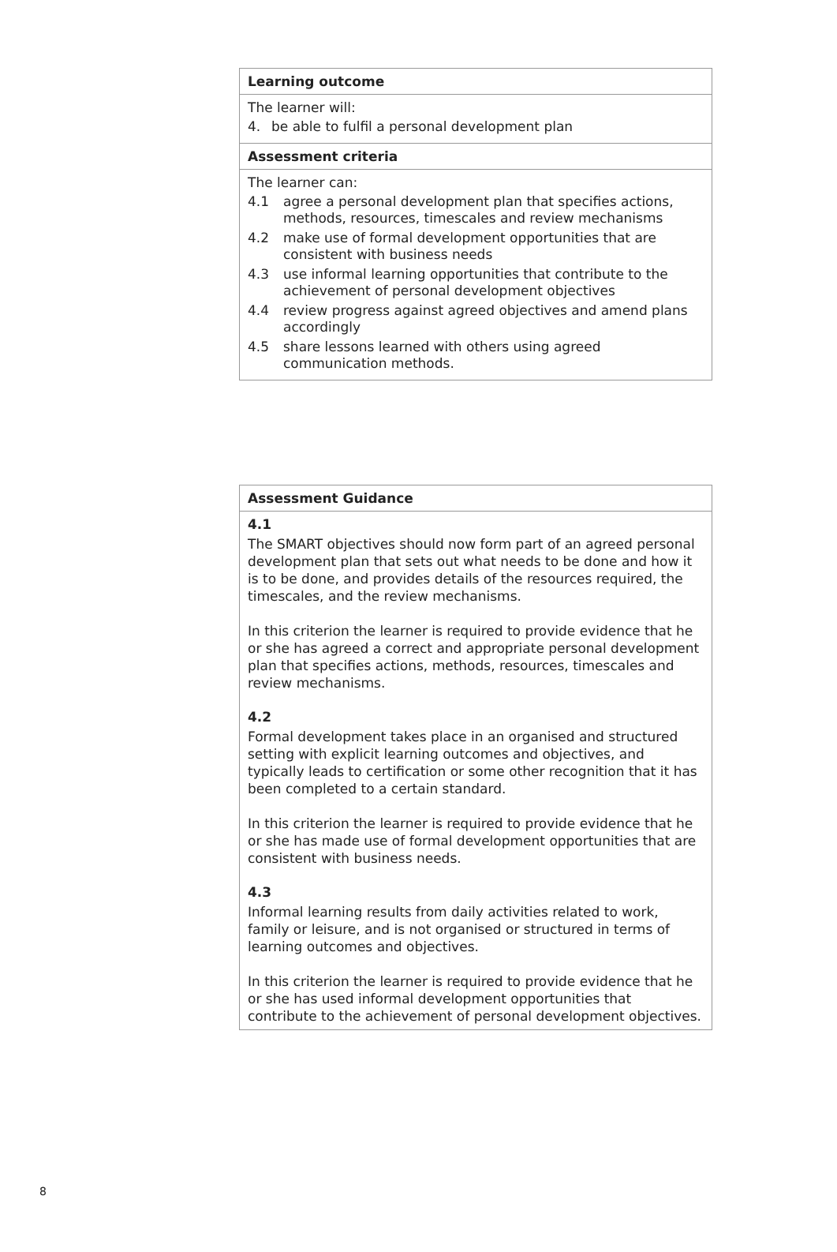| Learning outcome |
| --- |
| The learner will: 4. be able to fulfil a personal development plan |
| Assessment criteria |
| The learner can: 4.1 agree a personal development plan that specifies actions, methods, resources, timescales and review mechanisms 4.2 make use of formal development opportunities that are consistent with business needs 4.3 use informal learning opportunities that contribute to the achievement of personal development objectives 4.4 review progress against agreed objectives and amend plans accordingly 4.5 share lessons learned with others using agreed communication methods. |
| Assessment Guidance |
| --- |
| 4.1 The SMART objectives should now form part of an agreed personal development plan that sets out what needs to be done and how it is to be done, and provides details of the resources required, the timescales, and the review mechanisms. In this criterion the learner is required to provide evidence that he or she has agreed a correct and appropriate personal development plan that specifies actions, methods, resources, timescales and review mechanisms. 4.2 Formal development takes place in an organised and structured setting with explicit learning outcomes and objectives, and typically leads to certification or some other recognition that it has been completed to a certain standard. In this criterion the learner is required to provide evidence that he or she has made use of formal development opportunities that are consistent with business needs. 4.3 Informal learning results from daily activities related to work, family or leisure, and is not organised or structured in terms of learning outcomes and objectives. In this criterion the learner is required to provide evidence that he or she has used informal development opportunities that contribute to the achievement of personal development objectives. |
8